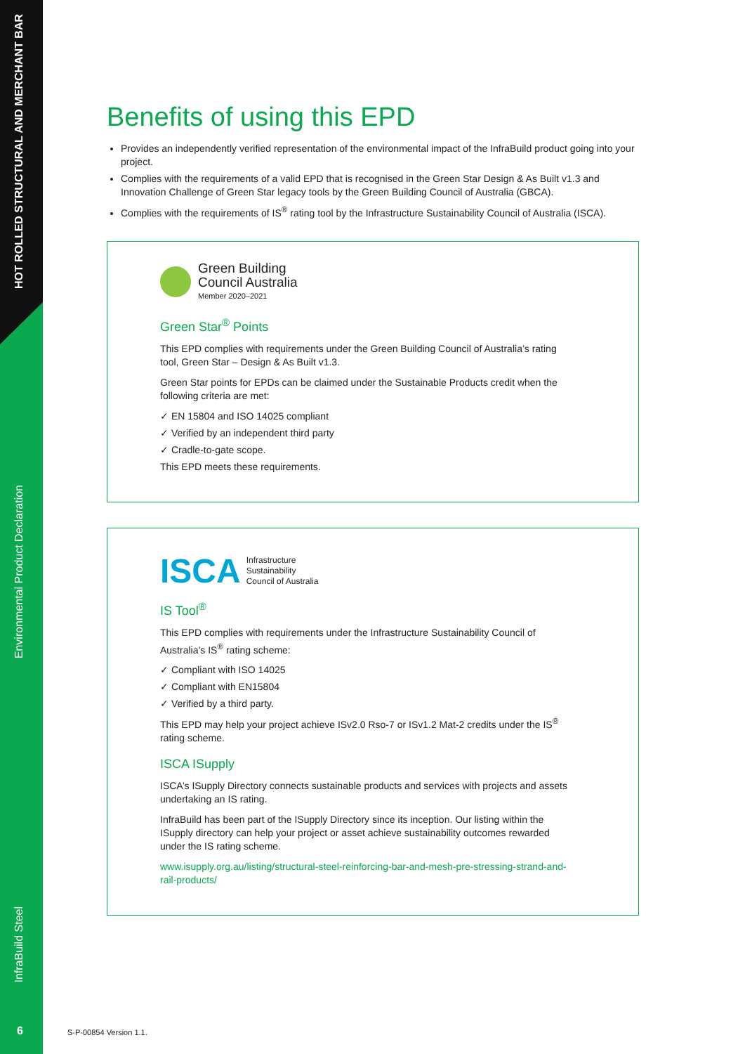HOT ROLLED STRUCTURAL AND MERCHANT BAR
Environmental Product Declaration
InfraBuild Steel
6
Benefits of using this EPD
Provides an independently verified representation of the environmental impact of the InfraBuild product going into your project.
Complies with the requirements of a valid EPD that is recognised in the Green Star Design & As Built v1.3 and Innovation Challenge of Green Star legacy tools by the Green Building Council of Australia (GBCA).
Complies with the requirements of IS<sup>®</sup> rating tool by the Infrastructure Sustainability Council of Australia (ISCA).
Green Building
Council Australia
Member 2020–2021
Green Star<sup>®</sup> Points
This EPD complies with requirements under the Green Building Council of Australia’s rating tool, Green Star – Design & As Built v1.3.
Green Star points for EPDs can be claimed under the Sustainable Products credit when the following criteria are met:
✓ EN 15804 and ISO 14025 compliant
✓ Verified by an independent third party
✓ Cradle-to-gate scope.
This EPD meets these requirements.
ISCA Infrastructure
Sustainability
Council of Australia
IS Tool<sup>®</sup>
This EPD complies with requirements under the Infrastructure Sustainability Council of Australia’s IS<sup>®</sup> rating scheme:
✓ Compliant with ISO 14025
✓ Compliant with EN15804
✓ Verified by a third party.
This EPD may help your project achieve ISv2.0 Rso-7 or ISv1.2 Mat-2 credits under the IS<sup>®</sup> rating scheme.
ISCA ISupply
ISCA’s ISupply Directory connects sustainable products and services with projects and assets undertaking an IS rating.
InfraBuild has been part of the ISupply Directory since its inception. Our listing within the ISupply directory can help your project or asset achieve sustainability outcomes rewarded under the IS rating scheme.
www.isupply.org.au/listing/structural-steel-reinforcing-bar-and-mesh-pre-stressing-strand-and-rail-products/
S-P-00854 Version 1.1.